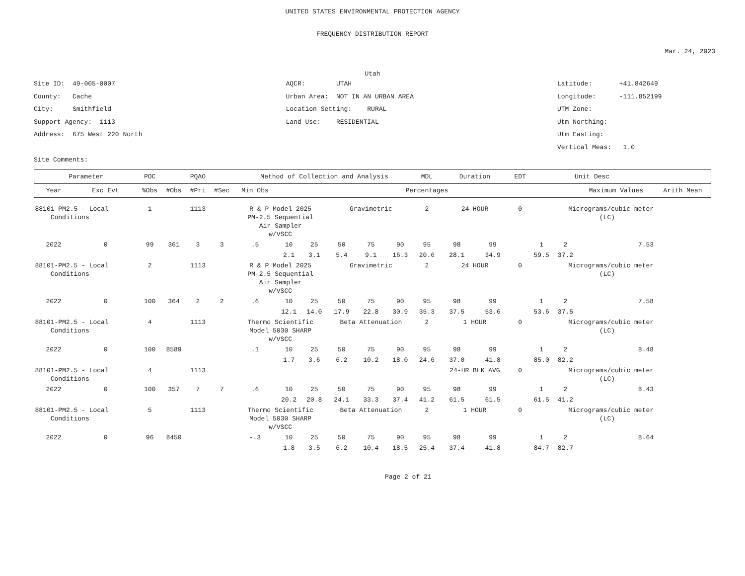UNITED STATES ENVIRONMENTAL PROTECTION AGENCY
FREQUENCY DISTRIBUTION REPORT
Mar. 24, 2023
Utah
Site ID: 49-005-0007
County: Cache
City: Smithfield
Support Agency: 1113
Address: 675 West 220 North
Site Comments:
AQCR: UTAH
Urban Area: NOT IN AN URBAN AREA
Location Setting: RURAL
Land Use: RESIDENTIAL
Latitude: +41.842649
Longitude: -111.852199
UTM Zone:
Utm Northing:
Utm Easting:
Vertical Meas: 1.0
| Parameter | | POC | PQAO | | | Method of Collection and Analysis | | | | | | MDL | Duration | | EDT | Unit Desc | | | |
| --- | --- | --- | --- | --- | --- | --- | --- | --- | --- | --- | --- | --- | --- | --- | --- | --- | --- | --- | --- |
| Year | Exc Evt | %Obs | #Obs | #Pri | #Sec | Min Obs | Percentages | | | | | | | | | | | Maximum Values | Arith Mean |
| 88101-PM2.5 - Local Conditions | | 1 | 1113 | | | R & P Model 2025 PM-2.5 Sequential Air Sampler w/VSCC | | | Gravimetric | | | 2 | 24 HOUR | | 0 | Micrograms/cubic meter (LC) | | | |
| 2022 | 0 | 99 | 361 | 3 | 3 | .5 | 10 | 25 | 50 | 75 | 90 | 95 | 98 | 99 | | 1 | 2 | 7.53 | |
| | | | | | | | 2.1 | 3.1 | 5.4 | 9.1 | 16.3 | 20.6 | 28.1 | 34.9 | | 59.5 | 37.2 | | |
| 88101-PM2.5 - Local Conditions | | 2 | 1113 | | | R & P Model 2025 PM-2.5 Sequential Air Sampler w/VSCC | | | Gravimetric | | | 2 | 24 HOUR | | 0 | Micrograms/cubic meter (LC) | | | |
| 2022 | 0 | 100 | 364 | 2 | 2 | .6 | 10 | 25 | 50 | 75 | 90 | 95 | 98 | 99 | | 1 | 2 | 7.58 | |
| | | | | | | | 12.1 | 14.0 | 17.9 | 22.8 | 30.9 | 35.3 | 37.5 | 53.6 | | 53.6 | 37.5 | | |
| 88101-PM2.5 - Local Conditions | | 4 | 1113 | | | Thermo Scientific Model 5030 SHARP w/VSCC | | | Beta Attenuation | | | 2 | 1 HOUR | | 0 | Micrograms/cubic meter (LC) | | | |
| 2022 | 0 | 100 | 8589 | | | .1 | 10 | 25 | 50 | 75 | 90 | 95 | 98 | 99 | | 1 | 2 | 8.48 | |
| | | | | | | | 1.7 | 3.6 | 6.2 | 10.2 | 18.0 | 24.6 | 37.0 | 41.8 | | 85.0 | 82.2 | | |
| 88101-PM2.5 - Local Conditions | | 4 | 1113 | | | | | | | | | | 24-HR BLK AVG | | 0 | Micrograms/cubic meter (LC) | | | |
| 2022 | 0 | 100 | 357 | 7 | 7 | .6 | 10 | 25 | 50 | 75 | 90 | 95 | 98 | 99 | | 1 | 2 | 8.43 | |
| | | | | | | | 20.2 | 20.8 | 24.1 | 33.3 | 37.4 | 41.2 | 61.5 | 61.5 | | 61.5 | 41.2 | | |
| 88101-PM2.5 - Local Conditions | | 5 | 1113 | | | Thermo Scientific Model 5030 SHARP w/VSCC | | | Beta Attenuation | | | 2 | 1 HOUR | | 0 | Micrograms/cubic meter (LC) | | | |
| 2022 | 0 | 96 | 8450 | | | -.3 | 10 | 25 | 50 | 75 | 90 | 95 | 98 | 99 | | 1 | 2 | 8.64 | |
| | | | | | | | 1.8 | 3.5 | 6.2 | 10.4 | 18.5 | 25.4 | 37.4 | 41.8 | | 84.7 | 82.7 | | |
Page 2 of 21